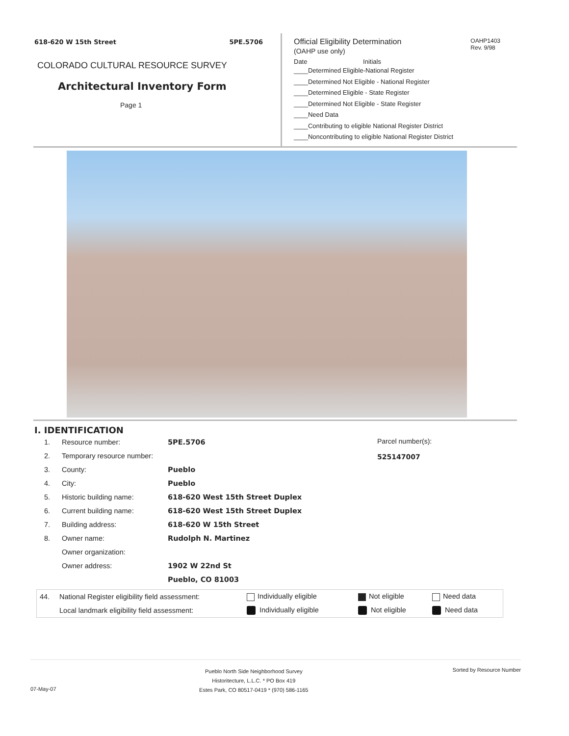618-620 W 15th Street 5PE.5706
COLORADO CULTURAL RESOURCE SURVEY
Architectural Inventory Form
Page 1
OAHP1403
Rev. 9/98
Official Eligibility Determination
(OAHP use only)
Date Initials
____Determined Eligible-National Register
____Determined Not Eligible - National Register
____Determined Eligible - State Register
____Determined Not Eligible - State Register
____Need Data
____Contributing to eligible National Register District
____Noncontributing to eligible National Register District
I. IDENTIFICATION
| 1. | Resource number: | 5PE.5706 |
| 2. | Temporary resource number: | |
| 3. | County: | Pueblo |
| 4. | City: | Pueblo |
| 5. | Historic building name: | 618-620 West 15th Street Duplex |
| 6. | Current building name: | 618-620 West 15th Street Duplex |
| 7. | Building address: | 618-620 W 15th Street |
| 8. | Owner name: | Rudolph N. Martinez |
| | Owner organization: | |
| | Owner address: | 1902 W 22nd St |
| | | Pueblo, CO 81003 |
Parcel number(s):
525147007
| 44. | National Register eligibility field assessment: | Individually eligible | Not eligible | Need data |
| | Local landmark eligibility field assessment: | Individually eligible | Not eligible | Need data |
Pueblo North Side Neighborhood Survey
Historitecture, L.L.C. * PO Box 419
Estes Park, CO 80517-0419 * (970) 586-1165
Sorted by Resource Number
07-May-07